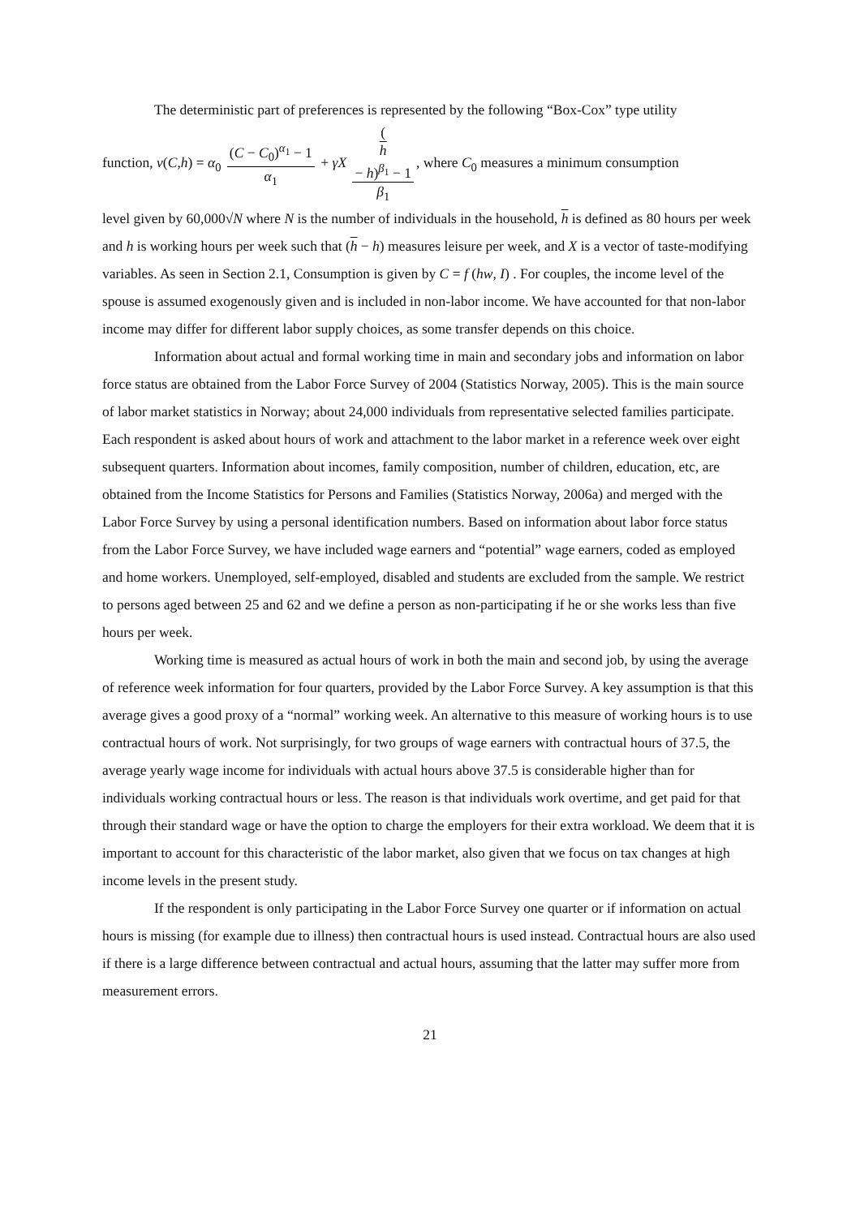The deterministic part of preferences is represented by the following “Box-Cox” type utility
function, v(C,h) = α<sub>0</sub> (C − C<sub>0</sub>)<sup>α<sub>1</sub></sup> − 1 α<sub>1</sub> + γX (h
− h)<sup>β<sub>1</sub></sup> − 1 β<sub>1</sub>, where C<sub>0</sub> measures a minimum consumption
level given by 60,000√N where N is the number of individuals in the household, h is defined as 80 hours per week and h is working hours per week such that (h − h) measures leisure per week, and X is a vector of taste-modifying variables. As seen in Section 2.1, Consumption is given by C = f (hw, I) . For couples, the income level of the spouse is assumed exogenously given and is included in non-labor income. We have accounted for that non-labor income may differ for different labor supply choices, as some transfer depends on this choice.
Information about actual and formal working time in main and secondary jobs and information on labor force status are obtained from the Labor Force Survey of 2004 (Statistics Norway, 2005). This is the main source of labor market statistics in Norway; about 24,000 individuals from representative selected families participate. Each respondent is asked about hours of work and attachment to the labor market in a reference week over eight subsequent quarters. Information about incomes, family composition, number of children, education, etc, are obtained from the Income Statistics for Persons and Families (Statistics Norway, 2006a) and merged with the Labor Force Survey by using a personal identification numbers. Based on information about labor force status from the Labor Force Survey, we have included wage earners and “potential” wage earners, coded as employed and home workers. Unemployed, self-employed, disabled and students are excluded from the sample. We restrict to persons aged between 25 and 62 and we define a person as non-participating if he or she works less than five hours per week.
Working time is measured as actual hours of work in both the main and second job, by using the average of reference week information for four quarters, provided by the Labor Force Survey. A key assumption is that this average gives a good proxy of a “normal” working week. An alternative to this measure of working hours is to use contractual hours of work. Not surprisingly, for two groups of wage earners with contractual hours of 37.5, the average yearly wage income for individuals with actual hours above 37.5 is considerable higher than for individuals working contractual hours or less. The reason is that individuals work overtime, and get paid for that through their standard wage or have the option to charge the employers for their extra workload. We deem that it is important to account for this characteristic of the labor market, also given that we focus on tax changes at high income levels in the present study.
If the respondent is only participating in the Labor Force Survey one quarter or if information on actual hours is missing (for example due to illness) then contractual hours is used instead. Contractual hours are also used if there is a large difference between contractual and actual hours, assuming that the latter may suffer more from measurement errors.
21